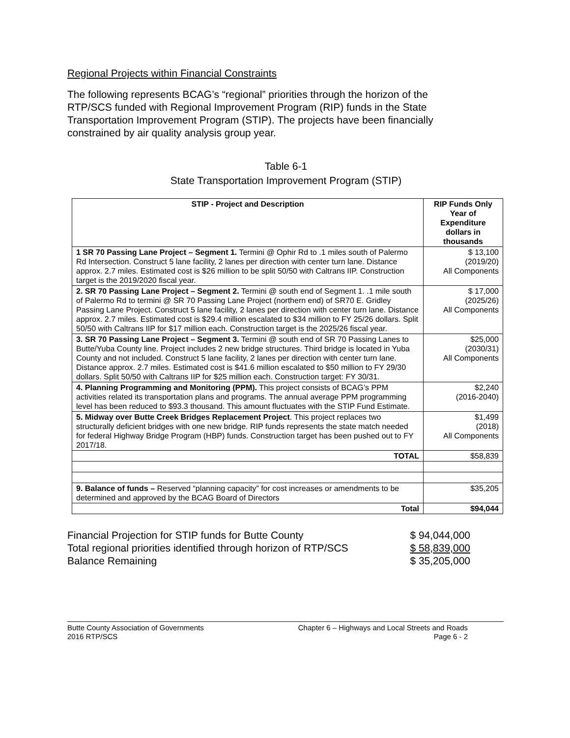Regional Projects within Financial Constraints
The following represents BCAG’s “regional” priorities through the horizon of the RTP/SCS funded with Regional Improvement Program (RIP) funds in the State Transportation Improvement Program (STIP). The projects have been financially constrained by air quality analysis group year.
Table 6-1
State Transportation Improvement Program (STIP)
| STIP - Project and Description | RIP Funds Only Year of Expenditure dollars in thousands |
| --- | --- |
| 1 SR 70 Passing Lane Project – Segment 1. Termini @ Ophir Rd to .1 miles south of Palermo Rd Intersection. Construct 5 lane facility, 2 lanes per direction with center turn lane. Distance approx. 2.7 miles. Estimated cost is $26 million to be split 50/50 with Caltrans IIP. Construction target is the 2019/2020 fiscal year. | $ 13,100 (2019/20) All Components |
| 2. SR 70 Passing Lane Project – Segment 2. Termini @ south end of Segment 1. .1 mile south of Palermo Rd to termini @ SR 70 Passing Lane Project (northern end) of SR70 E. Gridley Passing Lane Project. Construct 5 lane facility, 2 lanes per direction with center turn lane. Distance approx. 2.7 miles. Estimated cost is $29.4 million escalated to $34 million to FY 25/26 dollars. Split 50/50 with Caltrans IIP for $17 million each. Construction target is the 2025/26 fiscal year. | $ 17,000 (2025/26) All Components |
| 3. SR 70 Passing Lane Project – Segment 3. Termini @ south end of SR 70 Passing Lanes to Butte/Yuba County line. Project includes 2 new bridge structures. Third bridge is located in Yuba County and not included. Construct 5 lane facility, 2 lanes per direction with center turn lane. Distance approx. 2.7 miles. Estimated cost is $41.6 million escalated to $50 million to FY 29/30 dollars. Split 50/50 with Caltrans IIP for $25 million each. Construction target: FY 30/31. | $25,000 (2030/31) All Components |
| 4. Planning Programming and Monitoring (PPM). This project consists of BCAG’s PPM activities related its transportation plans and programs. The annual average PPM programming level has been reduced to $93.3 thousand. This amount fluctuates with the STIP Fund Estimate. | $2,240 (2016-2040) |
| 5. Midway over Butte Creek Bridges Replacement Project . This project replaces two structurally deficient bridges with one new bridge. RIP funds represents the state match needed for federal Highway Bridge Program (HBP) funds. Construction target has been pushed out to FY 2017/18. | $1,499 (2018) All Components |
| TOTAL | $58,839 |
| 9. Balance of funds – Reserved “planning capacity” for cost increases or amendments to be determined and approved by the BCAG Board of Directors | $35,205 |
| Total | $94,044 |
Financial Projection for STIP funds for Butte County $ 94,044,000
Total regional priorities identified through horizon of RTP/SCS $ 58,839,000
Balance Remaining $ 35,205,000
Butte County Association of Governments
2016 RTP/SCS
Chapter 6 – Highways and Local Streets and Roads
Page 6 - 2